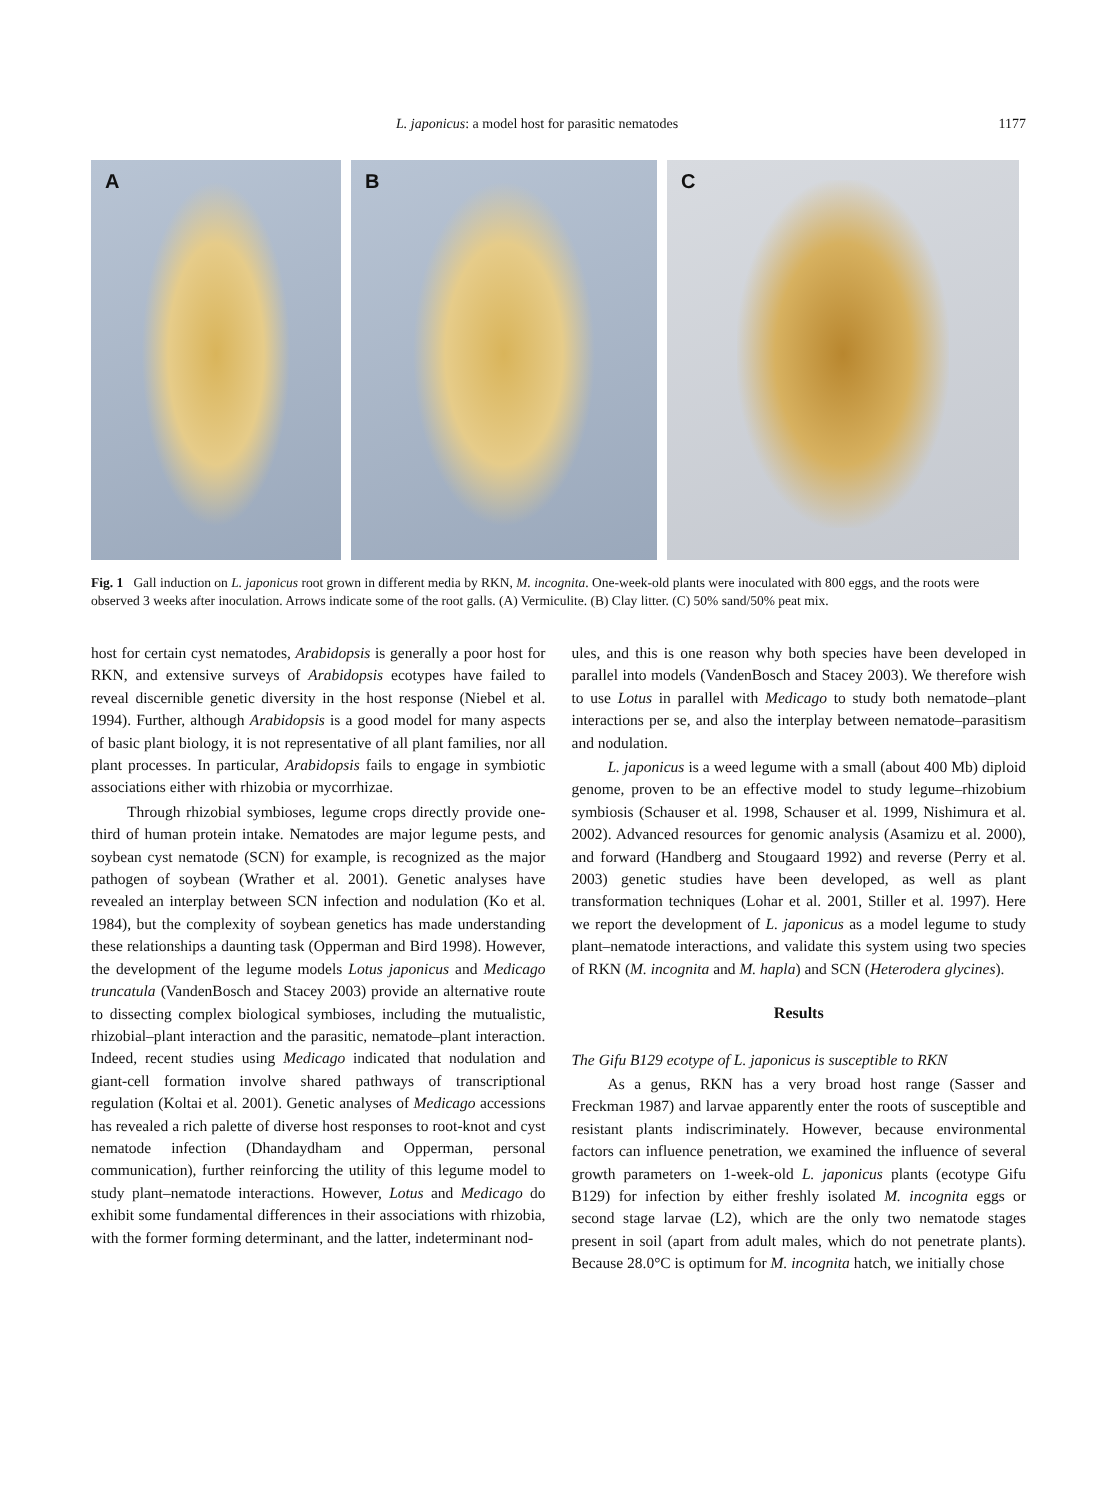L. japonicus: a model host for parasitic nematodes
1177
A
B
C
Fig. 1 Gall induction on L. japonicus root grown in different media by RKN, M. incognita. One-week-old plants were inoculated with 800 eggs, and the roots were observed 3 weeks after inoculation. Arrows indicate some of the root galls. (A) Vermiculite. (B) Clay litter. (C) 50% sand/50% peat mix.
host for certain cyst nematodes, Arabidopsis is generally a poor host for RKN, and extensive surveys of Arabidopsis ecotypes have failed to reveal discernible genetic diversity in the host response (Niebel et al. 1994). Further, although Arabidopsis is a good model for many aspects of basic plant biology, it is not representative of all plant families, nor all plant processes. In particular, Arabidopsis fails to engage in symbiotic associations either with rhizobia or mycorrhizae.
Through rhizobial symbioses, legume crops directly provide one-third of human protein intake. Nematodes are major legume pests, and soybean cyst nematode (SCN) for example, is recognized as the major pathogen of soybean (Wrather et al. 2001). Genetic analyses have revealed an interplay between SCN infection and nodulation (Ko et al. 1984), but the complexity of soybean genetics has made understanding these relationships a daunting task (Opperman and Bird 1998). However, the development of the legume models Lotus japonicus and Medicago truncatula (VandenBosch and Stacey 2003) provide an alternative route to dissecting complex biological symbioses, including the mutualistic, rhizobial–plant interaction and the parasitic, nematode–plant interaction. Indeed, recent studies using Medicago indicated that nodulation and giant-cell formation involve shared pathways of transcriptional regulation (Koltai et al. 2001). Genetic analyses of Medicago accessions has revealed a rich palette of diverse host responses to root-knot and cyst nematode infection (Dhandaydham and Opperman, personal communication), further reinforcing the utility of this legume model to study plant–nematode interactions. However, Lotus and Medicago do exhibit some fundamental differences in their associations with rhizobia, with the former forming determinant, and the latter, indeterminant nod-
ules, and this is one reason why both species have been developed in parallel into models (VandenBosch and Stacey 2003). We therefore wish to use Lotus in parallel with Medicago to study both nematode–plant interactions per se, and also the interplay between nematode–parasitism and nodulation.
L. japonicus is a weed legume with a small (about 400 Mb) diploid genome, proven to be an effective model to study legume–rhizobium symbiosis (Schauser et al. 1998, Schauser et al. 1999, Nishimura et al. 2002). Advanced resources for genomic analysis (Asamizu et al. 2000), and forward (Handberg and Stougaard 1992) and reverse (Perry et al. 2003) genetic studies have been developed, as well as plant transformation techniques (Lohar et al. 2001, Stiller et al. 1997). Here we report the development of L. japonicus as a model legume to study plant–nematode interactions, and validate this system using two species of RKN (M. incognita and M. hapla) and SCN (Heterodera glycines).
Results
The Gifu B129 ecotype of L. japonicus is susceptible to RKN
As a genus, RKN has a very broad host range (Sasser and Freckman 1987) and larvae apparently enter the roots of susceptible and resistant plants indiscriminately. However, because environmental factors can influence penetration, we examined the influence of several growth parameters on 1-week-old L. japonicus plants (ecotype Gifu B129) for infection by either freshly isolated M. incognita eggs or second stage larvae (L2), which are the only two nematode stages present in soil (apart from adult males, which do not penetrate plants). Because 28.0°C is optimum for M. incognita hatch, we initially chose